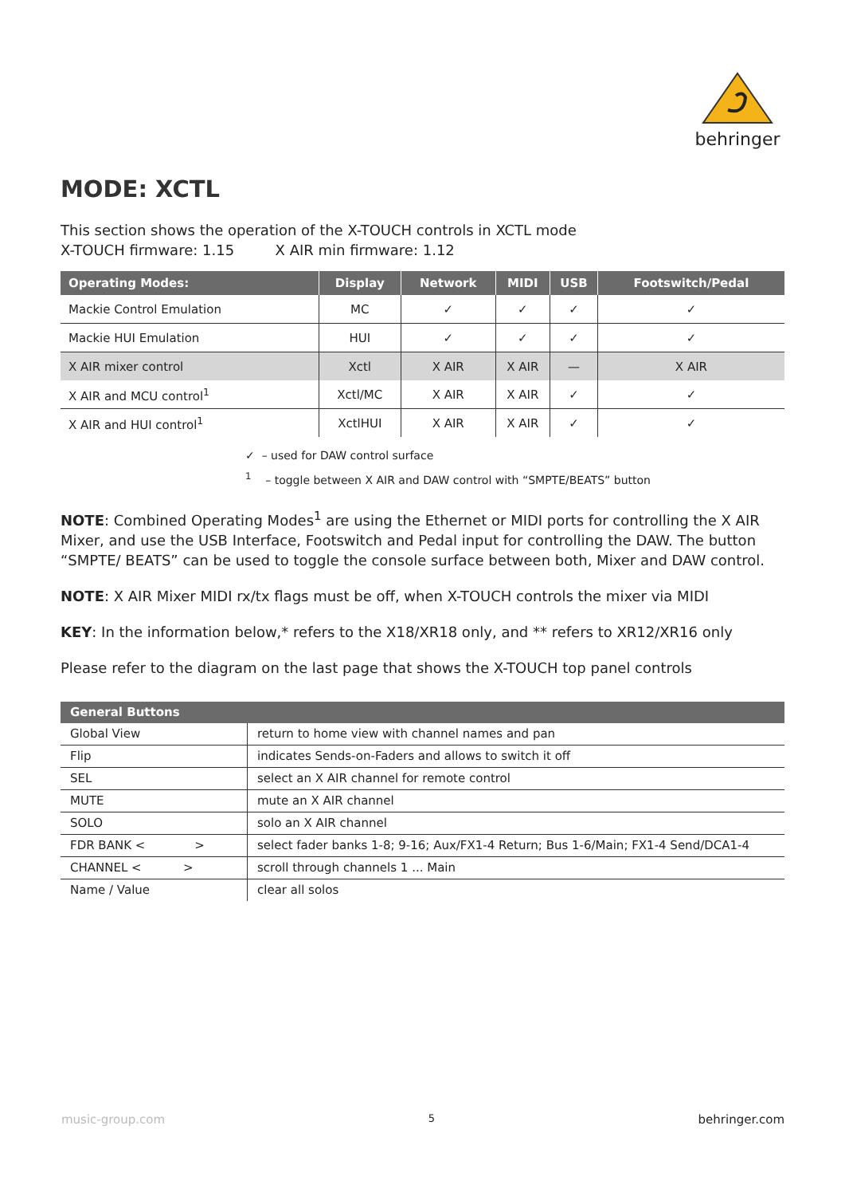behringer
MODE: XCTL
This section shows the operation of the X-TOUCH controls in XCTL mode
X-TOUCH firmware: 1.15 X AIR min firmware: 1.12
| Operating Modes: | Display | Network | MIDI | USB | Footswitch/Pedal |
| --- | --- | --- | --- | --- | --- |
| Mackie Control Emulation | MC | ✓ | ✓ | ✓ | ✓ |
| Mackie HUI Emulation | HUI | ✓ | ✓ | ✓ | ✓ |
| X AIR mixer control | Xctl | X AIR | X AIR | — | X AIR |
| X AIR and MCU control<sup>1</sup> | Xctl/MC | X AIR | X AIR | ✓ | ✓ |
| X AIR and HUI control<sup>1</sup> | XctlHUI | X AIR | X AIR | ✓ | ✓ |
✓ – used for DAW control surface
<sup>1</sup> – toggle between X AIR and DAW control with “SMPTE/BEATS” button
NOTE: Combined Operating Modes<sup>1</sup> are using the Ethernet or MIDI ports for controlling the X AIR Mixer, and use the USB Interface, Footswitch and Pedal input for controlling the DAW. The button “SMPTE/ BEATS” can be used to toggle the console surface between both, Mixer and DAW control.
NOTE: X AIR Mixer MIDI rx/tx flags must be off, when X-TOUCH controls the mixer via MIDI
KEY: In the information below,* refers to the X18/XR18 only, and ** refers to XR12/XR16 only
Please refer to the diagram on the last page that shows the X-TOUCH top panel controls
| General Buttons | |
| --- | --- |
| Global View | return to home view with channel names and pan |
| Flip | indicates Sends-on-Faders and allows to switch it off |
| SEL | select an X AIR channel for remote control |
| MUTE | mute an X AIR channel |
| SOLO | solo an X AIR channel |
| FDR BANK < > | select fader banks 1-8; 9-16; Aux/FX1-4 Return; Bus 1-6/Main; FX1-4 Send/DCA1-4 |
| CHANNEL < > | scroll through channels 1 ... Main |
| Name / Value | clear all solos |
music-group.com 5 behringer.com